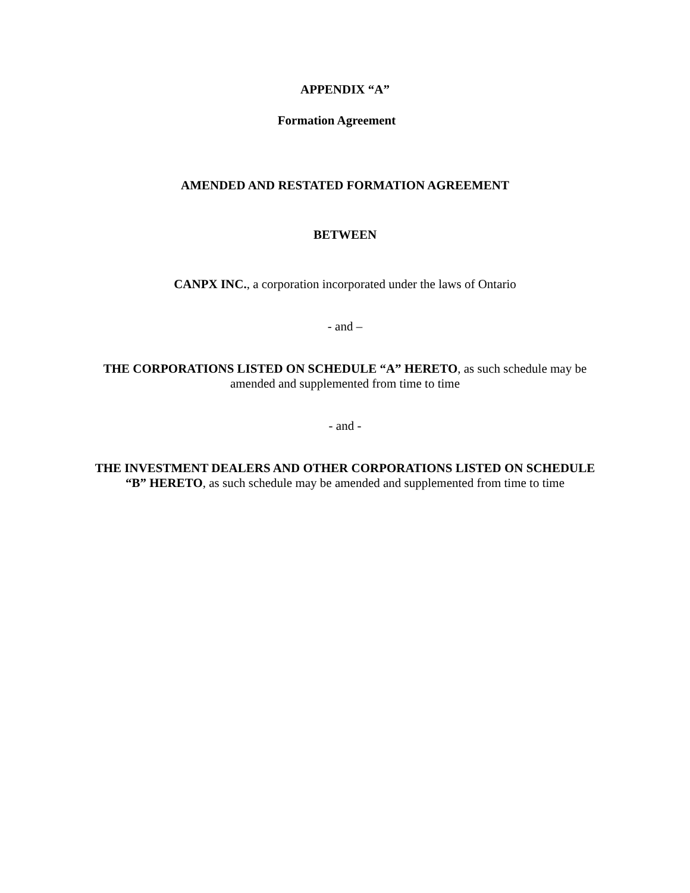APPENDIX “A”
Formation Agreement
AMENDED AND RESTATED FORMATION AGREEMENT
BETWEEN
CANPX INC., a corporation incorporated under the laws of Ontario
- and –
THE CORPORATIONS LISTED ON SCHEDULE “A” HERETO, as such schedule may be
amended and supplemented from time to time
- and -
THE INVESTMENT DEALERS AND OTHER CORPORATIONS LISTED ON SCHEDULE
“B” HERETO, as such schedule may be amended and supplemented from time to time